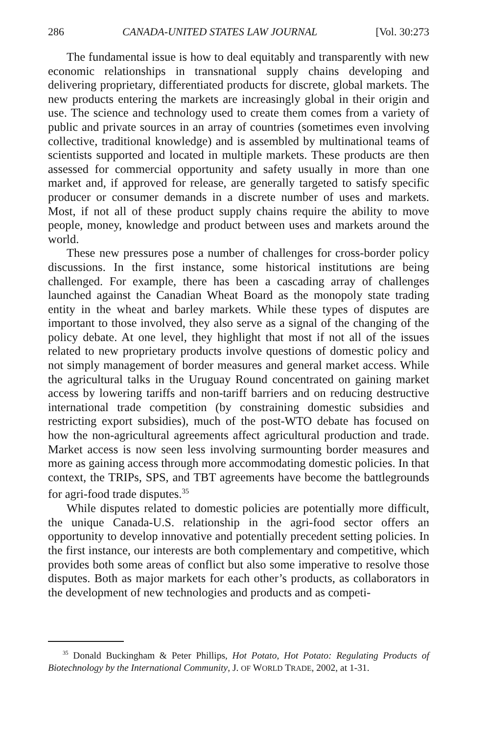286 CANADA-UNITED STATES LAW JOURNAL [Vol. 30:273
The fundamental issue is how to deal equitably and transparently with new economic relationships in transnational supply chains developing and delivering proprietary, differentiated products for discrete, global markets. The new products entering the markets are increasingly global in their origin and use. The science and technology used to create them comes from a variety of public and private sources in an array of countries (sometimes even involving collective, traditional knowledge) and is assembled by multinational teams of scientists supported and located in multiple markets. These products are then assessed for commercial opportunity and safety usually in more than one market and, if approved for release, are generally targeted to satisfy specific producer or consumer demands in a discrete number of uses and markets. Most, if not all of these product supply chains require the ability to move people, money, knowledge and product between uses and markets around the world.
These new pressures pose a number of challenges for cross-border policy discussions. In the first instance, some historical institutions are being challenged. For example, there has been a cascading array of challenges launched against the Canadian Wheat Board as the monopoly state trading entity in the wheat and barley markets. While these types of disputes are important to those involved, they also serve as a signal of the changing of the policy debate. At one level, they highlight that most if not all of the issues related to new proprietary products involve questions of domestic policy and not simply management of border measures and general market access. While the agricultural talks in the Uruguay Round concentrated on gaining market access by lowering tariffs and non-tariff barriers and on reducing destructive international trade competition (by constraining domestic subsidies and restricting export subsidies), much of the post-WTO debate has focused on how the non-agricultural agreements affect agricultural production and trade. Market access is now seen less involving surmounting border measures and more as gaining access through more accommodating domestic policies. In that context, the TRIPs, SPS, and TBT agreements have become the battlegrounds for agri-food trade disputes.<sup>35</sup>
While disputes related to domestic policies are potentially more difficult, the unique Canada-U.S. relationship in the agri-food sector offers an opportunity to develop innovative and potentially precedent setting policies. In the first instance, our interests are both complementary and competitive, which provides both some areas of conflict but also some imperative to resolve those disputes. Both as major markets for each other’s products, as collaborators in the development of new technologies and products and as competi-
<sup>35</sup> Donald Buckingham & Peter Phillips, Hot Potato, Hot Potato: Regulating Products of Biotechnology by the International Community, J. OF WORLD TRADE, 2002, at 1-31.